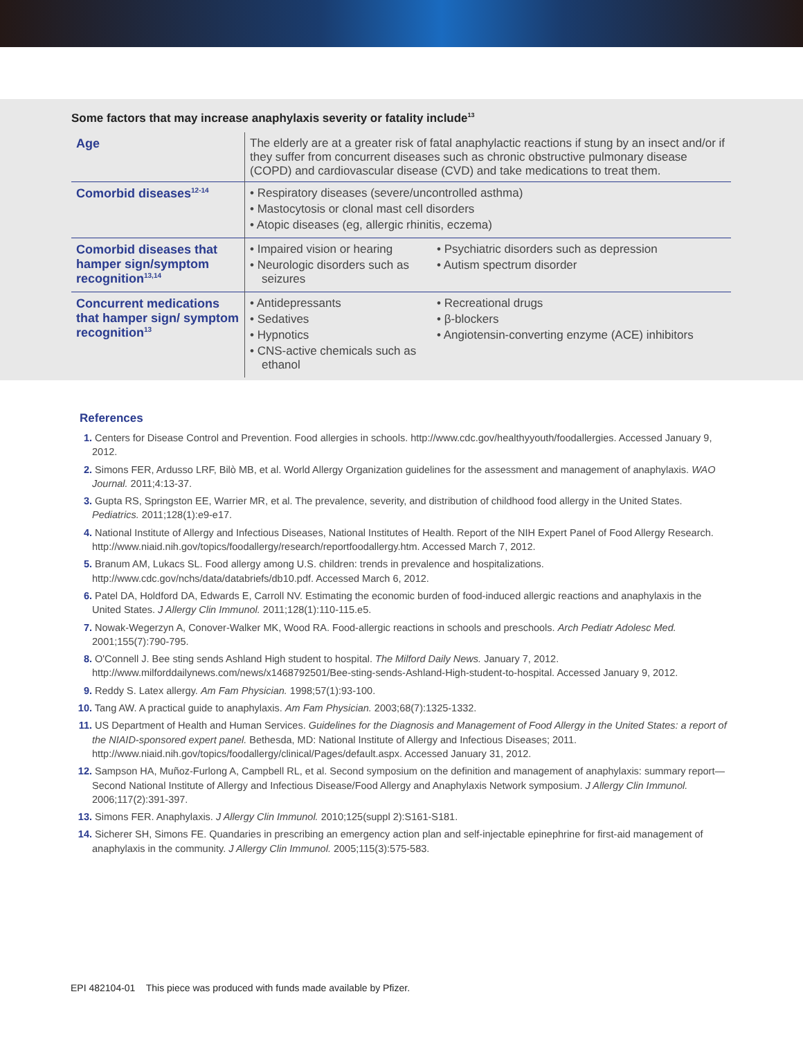Some factors that may increase anaphylaxis severity or fatality include<sup>13</sup>
| Age | The elderly are at a greater risk of fatal anaphylactic reactions if stung by an insect and/or if they suffer from concurrent diseases such as chronic obstructive pulmonary disease (COPD) and cardiovascular disease (CVD) and take medications to treat them. |
| Comorbid diseases<sup>12-14</sup> | • Respiratory diseases (severe/uncontrolled asthma) • Mastocytosis or clonal mast cell disorders • Atopic diseases (eg, allergic rhinitis, eczema) |
| Comorbid diseases that hamper sign/symptom recognition<sup>13,14</sup> | • Impaired vision or hearing • Neurologic disorders such as seizures • Psychiatric disorders such as depression • Autism spectrum disorder |
| Concurrent medications that hamper sign/ symptom recognition<sup>13</sup> | • Antidepressants • Sedatives • Hypnotics • CNS-active chemicals such as ethanol • Recreational drugs • β-blockers • Angiotensin-converting enzyme (ACE) inhibitors |
References
1. Centers for Disease Control and Prevention. Food allergies in schools. http://www.cdc.gov/healthyyouth/foodallergies. Accessed January 9, 2012.
2. Simons FER, Ardusso LRF, Bilò MB, et al. World Allergy Organization guidelines for the assessment and management of anaphylaxis. WAO Journal. 2011;4:13-37.
3. Gupta RS, Springston EE, Warrier MR, et al. The prevalence, severity, and distribution of childhood food allergy in the United States. Pediatrics. 2011;128(1):e9-e17.
4. National Institute of Allergy and Infectious Diseases, National Institutes of Health. Report of the NIH Expert Panel of Food Allergy Research. http://www.niaid.nih.gov/topics/foodallergy/research/reportfoodallergy.htm. Accessed March 7, 2012.
5. Branum AM, Lukacs SL. Food allergy among U.S. children: trends in prevalence and hospitalizations. http://www.cdc.gov/nchs/data/databriefs/db10.pdf. Accessed March 6, 2012.
6. Patel DA, Holdford DA, Edwards E, Carroll NV. Estimating the economic burden of food-induced allergic reactions and anaphylaxis in the United States. J Allergy Clin Immunol. 2011;128(1):110-115.e5.
7. Nowak-Wegerzyn A, Conover-Walker MK, Wood RA. Food-allergic reactions in schools and preschools. Arch Pediatr Adolesc Med. 2001;155(7):790-795.
8. O'Connell J. Bee sting sends Ashland High student to hospital. The Milford Daily News. January 7, 2012. http://www.milforddailynews.com/news/x1468792501/Bee-sting-sends-Ashland-High-student-to-hospital. Accessed January 9, 2012.
9. Reddy S. Latex allergy. Am Fam Physician. 1998;57(1):93-100.
10. Tang AW. A practical guide to anaphylaxis. Am Fam Physician. 2003;68(7):1325-1332.
11. US Department of Health and Human Services. Guidelines for the Diagnosis and Management of Food Allergy in the United States: a report of the NIAID-sponsored expert panel. Bethesda, MD: National Institute of Allergy and Infectious Diseases; 2011. http://www.niaid.nih.gov/topics/foodallergy/clinical/Pages/default.aspx. Accessed January 31, 2012.
12. Sampson HA, Muñoz-Furlong A, Campbell RL, et al. Second symposium on the definition and management of anaphylaxis: summary report—Second National Institute of Allergy and Infectious Disease/Food Allergy and Anaphylaxis Network symposium. J Allergy Clin Immunol. 2006;117(2):391-397.
13. Simons FER. Anaphylaxis. J Allergy Clin Immunol. 2010;125(suppl 2):S161-S181.
14. Sicherer SH, Simons FE. Quandaries in prescribing an emergency action plan and self-injectable epinephrine for first-aid management of anaphylaxis in the community. J Allergy Clin Immunol. 2005;115(3):575-583.
EPI 482104-01 This piece was produced with funds made available by Pfizer.